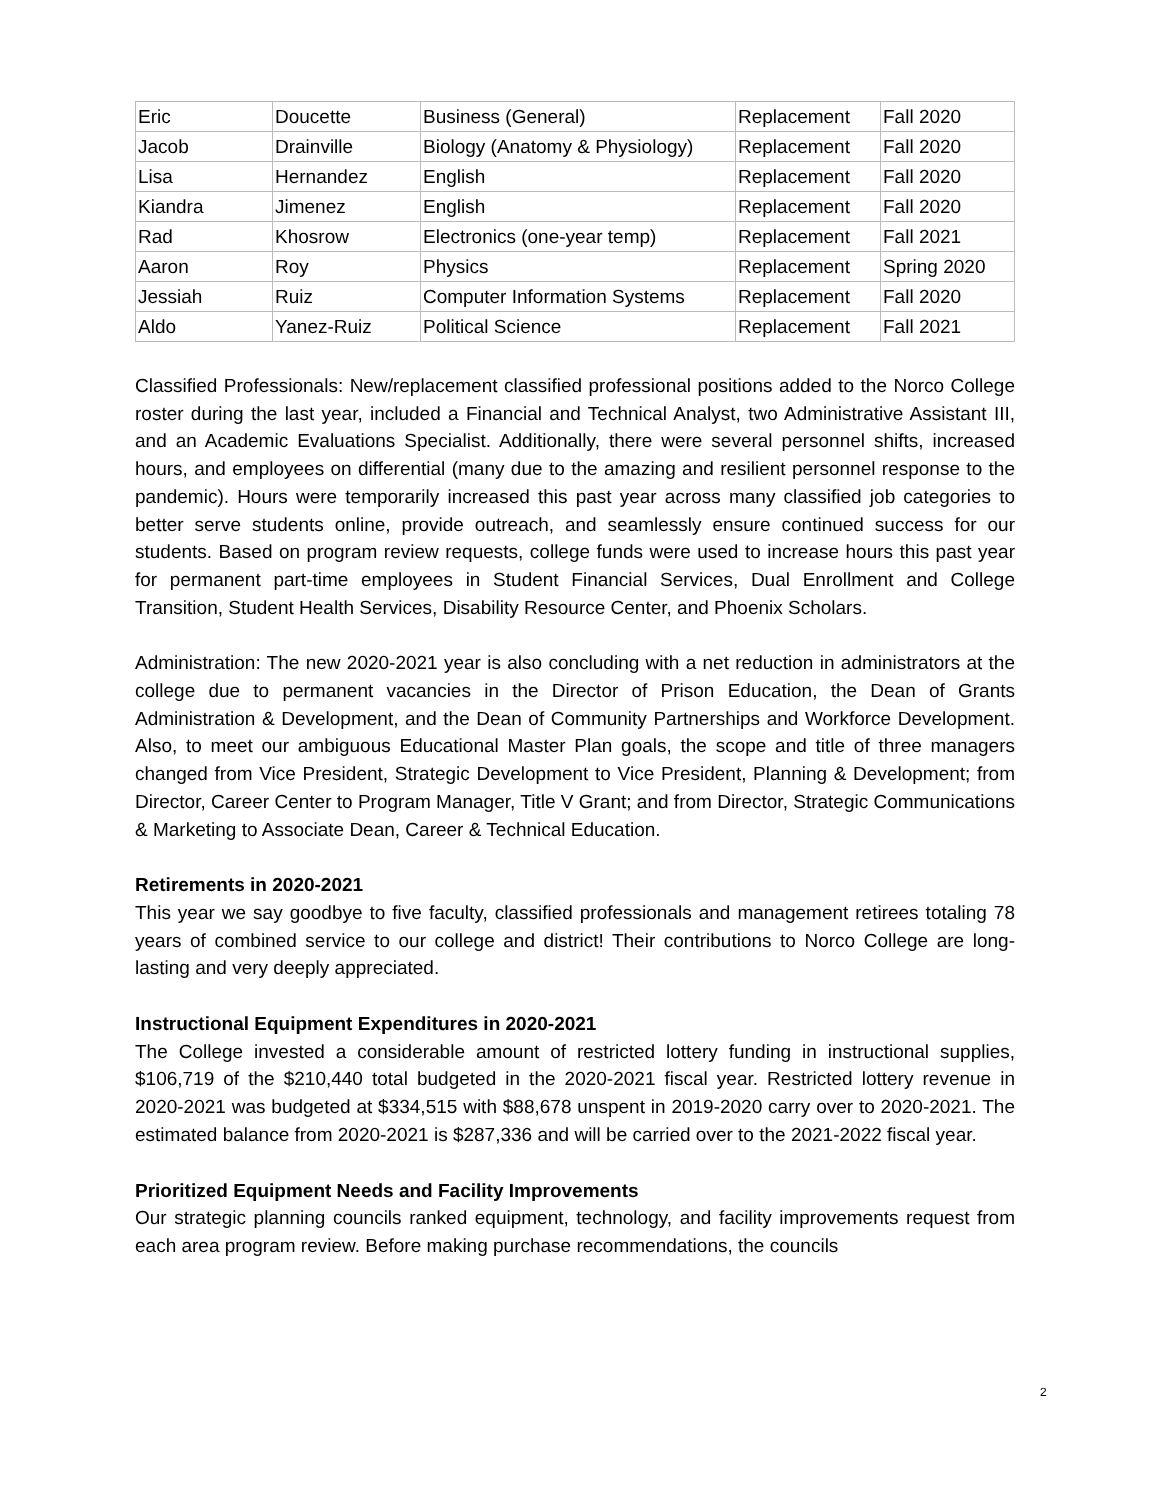| Eric | Doucette | Business (General) | Replacement | Fall 2020 |
| Jacob | Drainville | Biology (Anatomy & Physiology) | Replacement | Fall 2020 |
| Lisa | Hernandez | English | Replacement | Fall 2020 |
| Kiandra | Jimenez | English | Replacement | Fall 2020 |
| Rad | Khosrow | Electronics (one-year temp) | Replacement | Fall 2021 |
| Aaron | Roy | Physics | Replacement | Spring 2020 |
| Jessiah | Ruiz | Computer Information Systems | Replacement | Fall 2020 |
| Aldo | Yanez-Ruiz | Political Science | Replacement | Fall 2021 |
Classified Professionals: New/replacement classified professional positions added to the Norco College roster during the last year, included a Financial and Technical Analyst, two Administrative Assistant III, and an Academic Evaluations Specialist. Additionally, there were several personnel shifts, increased hours, and employees on differential (many due to the amazing and resilient personnel response to the pandemic). Hours were temporarily increased this past year across many classified job categories to better serve students online, provide outreach, and seamlessly ensure continued success for our students. Based on program review requests, college funds were used to increase hours this past year for permanent part-time employees in Student Financial Services, Dual Enrollment and College Transition, Student Health Services, Disability Resource Center, and Phoenix Scholars.
Administration: The new 2020-2021 year is also concluding with a net reduction in administrators at the college due to permanent vacancies in the Director of Prison Education, the Dean of Grants Administration & Development, and the Dean of Community Partnerships and Workforce Development. Also, to meet our ambiguous Educational Master Plan goals, the scope and title of three managers changed from Vice President, Strategic Development to Vice President, Planning & Development; from Director, Career Center to Program Manager, Title V Grant; and from Director, Strategic Communications & Marketing to Associate Dean, Career & Technical Education.
Retirements in 2020-2021
This year we say goodbye to five faculty, classified professionals and management retirees totaling 78 years of combined service to our college and district! Their contributions to Norco College are long-lasting and very deeply appreciated.
Instructional Equipment Expenditures in 2020-2021
The College invested a considerable amount of restricted lottery funding in instructional supplies, $106,719 of the $210,440 total budgeted in the 2020-2021 fiscal year. Restricted lottery revenue in 2020-2021 was budgeted at $334,515 with $88,678 unspent in 2019-2020 carry over to 2020-2021. The estimated balance from 2020-2021 is $287,336 and will be carried over to the 2021-2022 fiscal year.
Prioritized Equipment Needs and Facility Improvements
Our strategic planning councils ranked equipment, technology, and facility improvements request from each area program review. Before making purchase recommendations, the councils
2